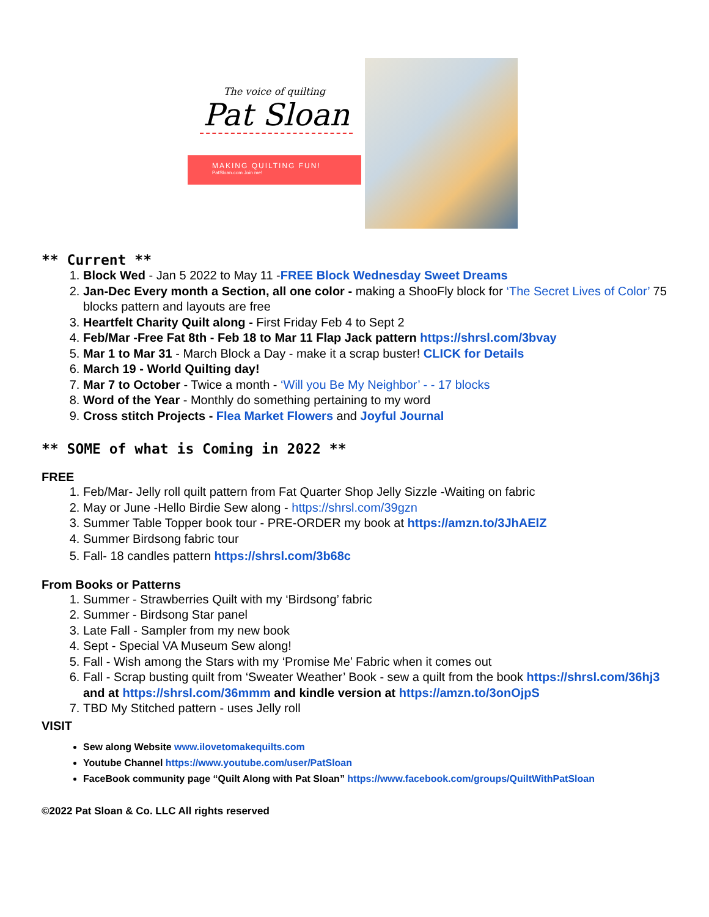The voice of quilting
Pat Sloan
MAKING QUILTING FUN!
PatSloan.com Join me!
** Current **
1. Block Wed - Jan 5 2022 to May 11 -FREE Block Wednesday Sweet Dreams
2. Jan-Dec Every month a Section, all one color - making a ShooFly block for ‘The Secret Lives of Color’ 75 blocks pattern and layouts are free
3. Heartfelt Charity Quilt along - First Friday Feb 4 to Sept 2
4. Feb/Mar -Free Fat 8th - Feb 18 to Mar 11 Flap Jack pattern https://shrsl.com/3bvay
5. Mar 1 to Mar 31 - March Block a Day - make it a scrap buster! CLICK for Details
6. March 19 - World Quilting day!
7. Mar 7 to October - Twice a month - ‘Will you Be My Neighbor’ - - 17 blocks
8. Word of the Year - Monthly do something pertaining to my word
9. Cross stitch Projects - Flea Market Flowers and Joyful Journal
** SOME of what is Coming in 2022 **
FREE
1. Feb/Mar- Jelly roll quilt pattern from Fat Quarter Shop Jelly Sizzle -Waiting on fabric
2. May or June -Hello Birdie Sew along - https://shrsl.com/39gzn
3. Summer Table Topper book tour - PRE-ORDER my book at https://amzn.to/3JhAElZ
4. Summer Birdsong fabric tour
5. Fall- 18 candles pattern https://shrsl.com/3b68c
From Books or Patterns
1. Summer - Strawberries Quilt with my ‘Birdsong’ fabric
2. Summer - Birdsong Star panel
3. Late Fall - Sampler from my new book
4. Sept - Special VA Museum Sew along!
5. Fall - Wish among the Stars with my ‘Promise Me’ Fabric when it comes out
6. Fall - Scrap busting quilt from ‘Sweater Weather’ Book - sew a quilt from the book https://shrsl.com/36hj3 and at https://shrsl.com/36mmm and kindle version at https://amzn.to/3onOjpS
7. TBD My Stitched pattern - uses Jelly roll
VISIT
Sew along Website www.ilovetomakequilts.com
Youtube Channel https://www.youtube.com/user/PatSloan
FaceBook community page “Quilt Along with Pat Sloan” https://www.facebook.com/groups/QuiltWithPatSloan
©2022 Pat Sloan & Co. LLC All rights reserved